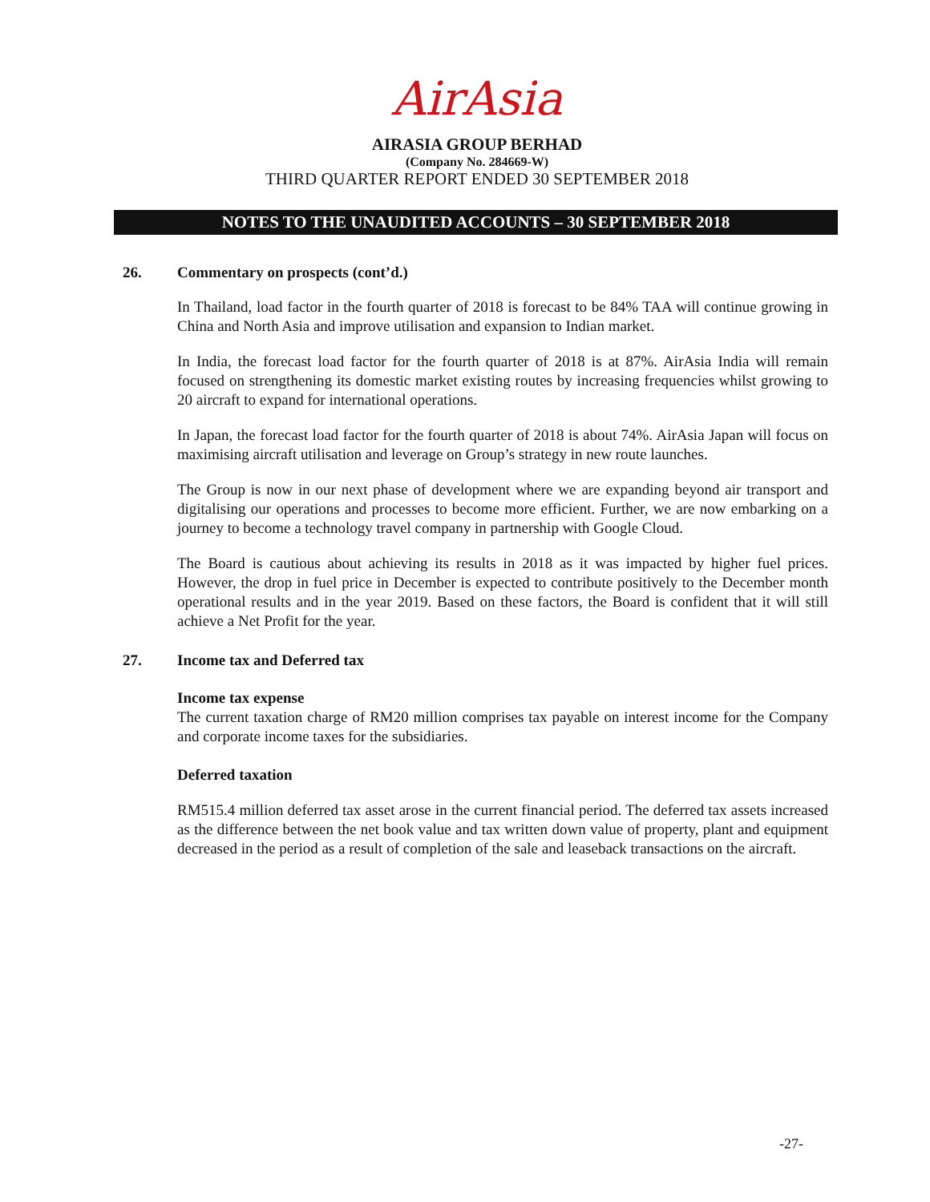AirAsia
AIRASIA GROUP BERHAD
(Company No. 284669-W)
THIRD QUARTER REPORT ENDED 30 SEPTEMBER 2018
NOTES TO THE UNAUDITED ACCOUNTS – 30 SEPTEMBER 2018
26. Commentary on prospects (cont’d.)
In Thailand, load factor in the fourth quarter of 2018 is forecast to be 84% TAA will continue growing in China and North Asia and improve utilisation and expansion to Indian market.
In India, the forecast load factor for the fourth quarter of 2018 is at 87%. AirAsia India will remain focused on strengthening its domestic market existing routes by increasing frequencies whilst growing to 20 aircraft to expand for international operations.
In Japan, the forecast load factor for the fourth quarter of 2018 is about 74%. AirAsia Japan will focus on maximising aircraft utilisation and leverage on Group’s strategy in new route launches.
The Group is now in our next phase of development where we are expanding beyond air transport and digitalising our operations and processes to become more efficient. Further, we are now embarking on a journey to become a technology travel company in partnership with Google Cloud.
The Board is cautious about achieving its results in 2018 as it was impacted by higher fuel prices. However, the drop in fuel price in December is expected to contribute positively to the December month operational results and in the year 2019. Based on these factors, the Board is confident that it will still achieve a Net Profit for the year.
27. Income tax and Deferred tax
Income tax expense
The current taxation charge of RM20 million comprises tax payable on interest income for the Company and corporate income taxes for the subsidiaries.
Deferred taxation
RM515.4 million deferred tax asset arose in the current financial period. The deferred tax assets increased as the difference between the net book value and tax written down value of property, plant and equipment decreased in the period as a result of completion of the sale and leaseback transactions on the aircraft.
-27-